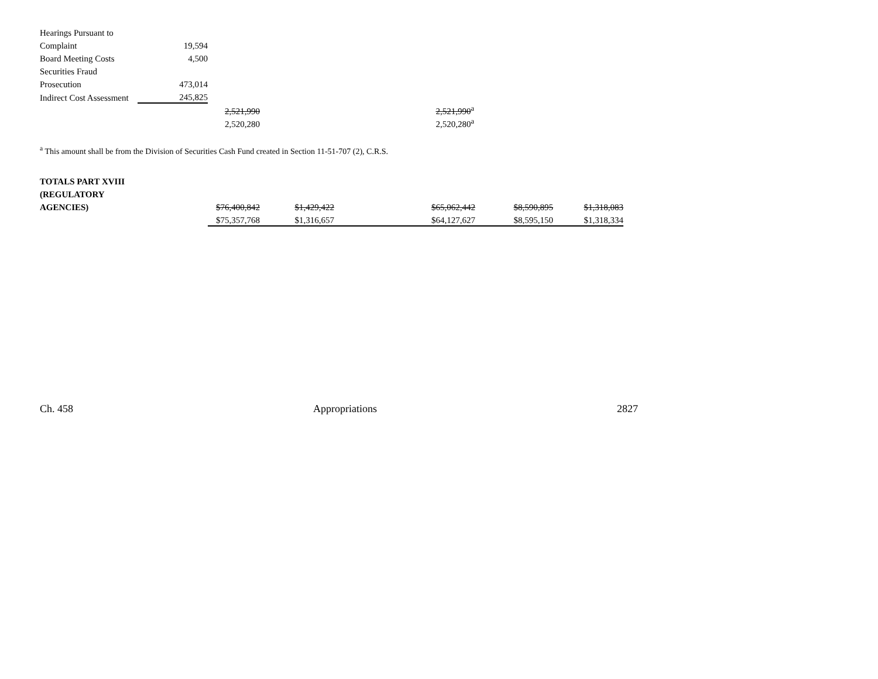| Hearings Pursuant to | | | |
| Complaint | 19,594 | | |
| Board Meeting Costs | 4,500 | | |
| Securities Fraud | | | |
| Prosecution | 473,014 | | |
| Indirect Cost Assessment | 245,825 | | |
| | | 2,521,990 | 2,521,990<sup>a</sup> |
| | | 2,520,280 | 2,520,280<sup>a</sup> |
<sup>a</sup> This amount shall be from the Division of Securities Cash Fund created in Section 11-51-707 (2), C.R.S.
| TOTALS PART XVIII | | | | | | |
| (REGULATORY | | | | | | |
| AGENCIES) | $76,400,842 | $1,429,422 | | $65,062,442 | $8,590,895 | $1,318,083 |
| | $75,357,768 | $1,316,657 | | $64,127,627 | $8,595,150 | $1,318,334 |
Ch. 458 Appropriations 2827